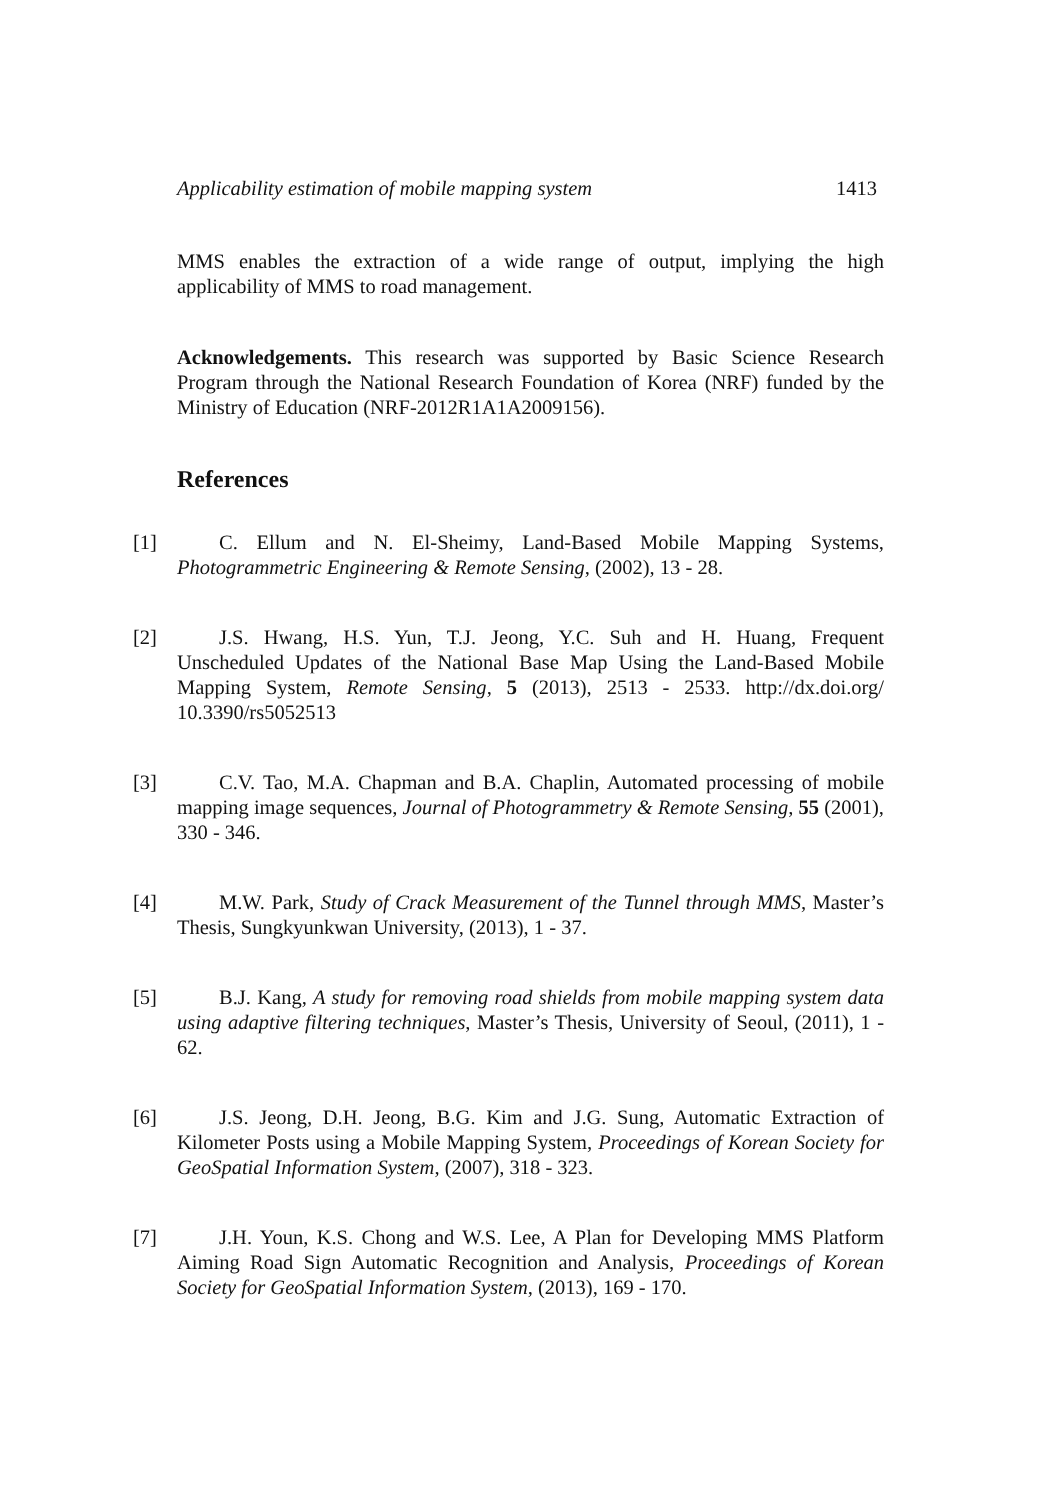Applicability estimation of mobile mapping system 1413
MMS enables the extraction of a wide range of output, implying the high applicability of MMS to road management.
Acknowledgements. This research was supported by Basic Science Research Program through the National Research Foundation of Korea (NRF) funded by the Ministry of Education (NRF-2012R1A1A2009156).
References
[1] C. Ellum and N. El-Sheimy, Land-Based Mobile Mapping Systems, Photogrammetric Engineering & Remote Sensing, (2002), 13 - 28.
[2] J.S. Hwang, H.S. Yun, T.J. Jeong, Y.C. Suh and H. Huang, Frequent Unscheduled Updates of the National Base Map Using the Land-Based Mobile Mapping System, Remote Sensing, 5 (2013), 2513 - 2533. http://dx.doi.org/ 10.3390/rs5052513
[3] C.V. Tao, M.A. Chapman and B.A. Chaplin, Automated processing of mobile mapping image sequences, Journal of Photogrammetry & Remote Sensing, 55 (2001), 330 - 346.
[4] M.W. Park, Study of Crack Measurement of the Tunnel through MMS, Master’s Thesis, Sungkyunkwan University, (2013), 1 - 37.
[5] B.J. Kang, A study for removing road shields from mobile mapping system data using adaptive filtering techniques, Master’s Thesis, University of Seoul, (2011), 1 - 62.
[6] J.S. Jeong, D.H. Jeong, B.G. Kim and J.G. Sung, Automatic Extraction of Kilometer Posts using a Mobile Mapping System, Proceedings of Korean Society for GeoSpatial Information System, (2007), 318 - 323.
[7] J.H. Youn, K.S. Chong and W.S. Lee, A Plan for Developing MMS Platform Aiming Road Sign Automatic Recognition and Analysis, Proceedings of Korean Society for GeoSpatial Information System, (2013), 169 - 170.